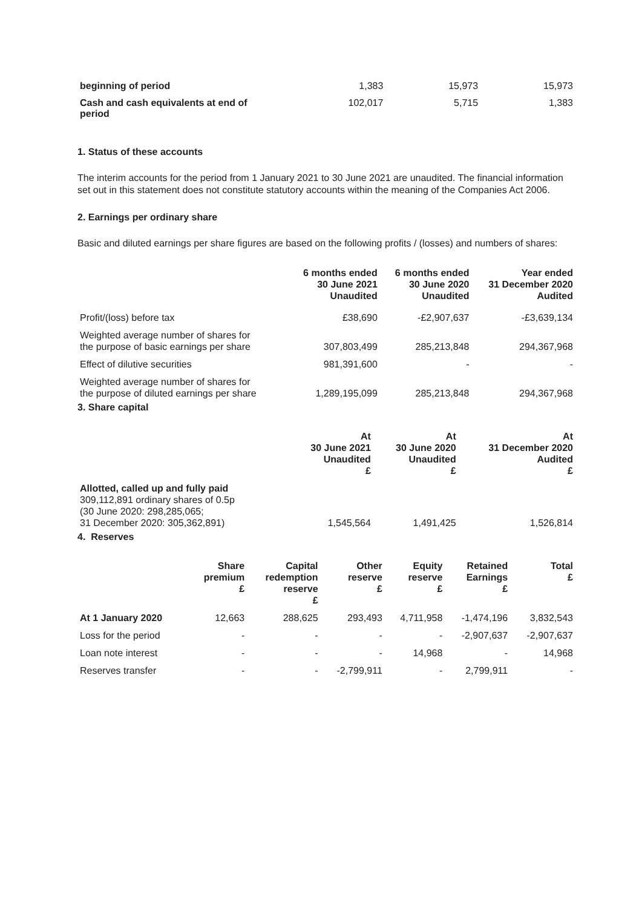| beginning of period | 1,383 | 15,973 | 15,973 |
| Cash and cash equivalents at end of period | 102,017 | 5,715 | 1,383 |
1. Status of these accounts
The interim accounts for the period from 1 January 2021 to 30 June 2021 are unaudited. The financial information set out in this statement does not constitute statutory accounts within the meaning of the Companies Act 2006.
2. Earnings per ordinary share
Basic and diluted earnings per share figures are based on the following profits / (losses) and numbers of shares:
| | 6 months ended 30 June 2021 Unaudited | 6 months ended 30 June 2020 Unaudited | Year ended 31 December 2020 Audited |
| Profit/(loss) before tax | £38,690 | -£2,907,637 | -£3,639,134 |
| Weighted average number of shares for the purpose of basic earnings per share | 307,803,499 | 285,213,848 | 294,367,968 |
| Effect of dilutive securities | 981,391,600 | - | - |
| Weighted average number of shares for the purpose of diluted earnings per share | 1,289,195,099 | 285,213,848 | 294,367,968 |
3. Share capital
| | At 30 June 2021 Unaudited £ | At 30 June 2020 Unaudited £ | At 31 December 2020 Audited £ |
| Allotted, called up and fully paid 309,112,891 ordinary shares of 0.5p (30 June 2020: 298,285,065; 31 December 2020: 305,362,891) | 1,545,564 | 1,491,425 | 1,526,814 |
4. Reserves
| | Share premium £ | Capital redemption reserve £ | Other reserve £ | Equity reserve £ | Retained Earnings £ | Total £ |
| At 1 January 2020 | 12,663 | 288,625 | 293,493 | 4,711,958 | -1,474,196 | 3,832,543 |
| Loss for the period | - | - | - | - | -2,907,637 | -2,907,637 |
| Loan note interest | - | - | - | 14,968 | - | 14,968 |
| Reserves transfer | - | - | -2,799,911 | - | 2,799,911 | - |